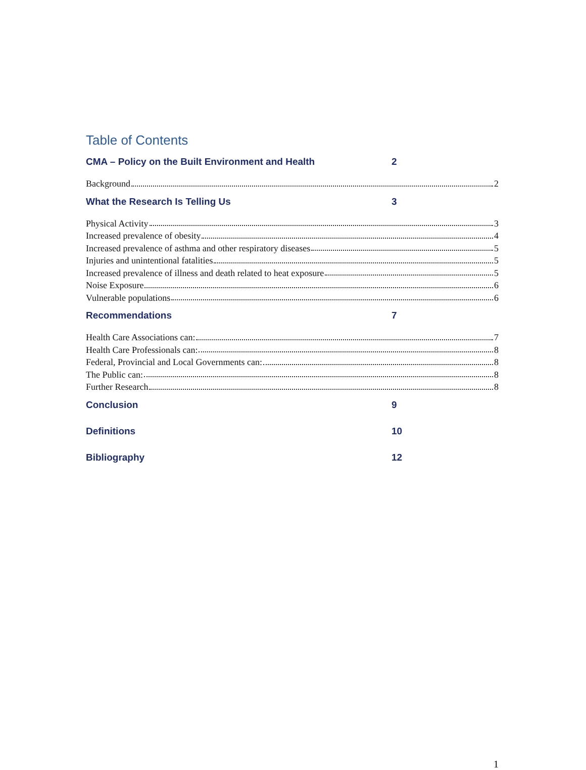Table of Contents
CMA – Policy on the Built Environment and Health 2
Background 2
What the Research Is Telling Us 3
Physical Activity 3
Increased prevalence of obesity 4
Increased prevalence of asthma and other respiratory diseases 5
Injuries and unintentional fatalities 5
Increased prevalence of illness and death related to heat exposure 5
Noise Exposure 6
Vulnerable populations 6
Recommendations 7
Health Care Associations can: 7
Health Care Professionals can: 8
Federal, Provincial and Local Governments can: 8
The Public can: 8
Further Research 8
Conclusion 9
Definitions 10
Bibliography 12
1